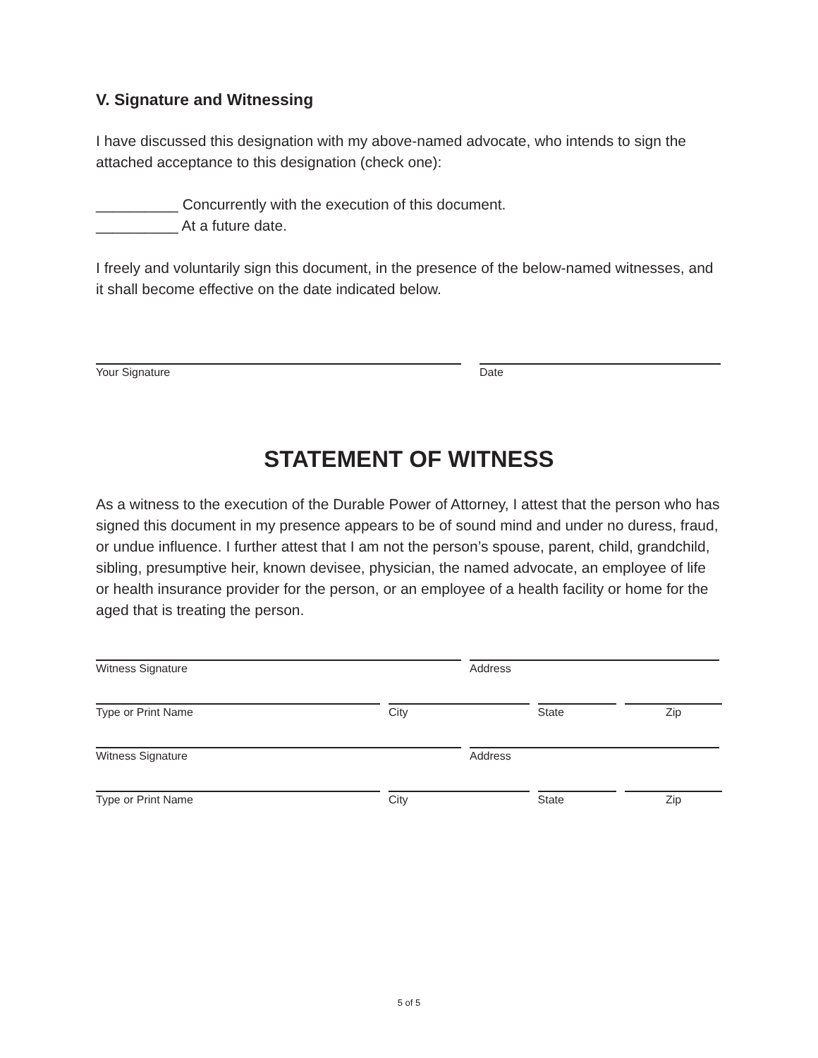V. Signature and Witnessing
I have discussed this designation with my above-named advocate, who intends to sign the attached acceptance to this designation (check one):
__________ Concurrently with the execution of this document.
__________ At a future date.
I freely and voluntarily sign this document, in the presence of the below-named witnesses, and it shall become effective on the date indicated below.
Your Signature Date
STATEMENT OF WITNESS
As a witness to the execution of the Durable Power of Attorney, I attest that the person who has signed this document in my presence appears to be of sound mind and under no duress, fraud, or undue influence. I further attest that I am not the person’s spouse, parent, child, grandchild, sibling, presumptive heir, known devisee, physician, the named advocate, an employee of life or health insurance provider for the person, or an employee of a health facility or home for the aged that is treating the person.
Witness Signature Address
Type or Print Name City State Zip
Witness Signature Address
Type or Print Name City State Zip
5 of 5